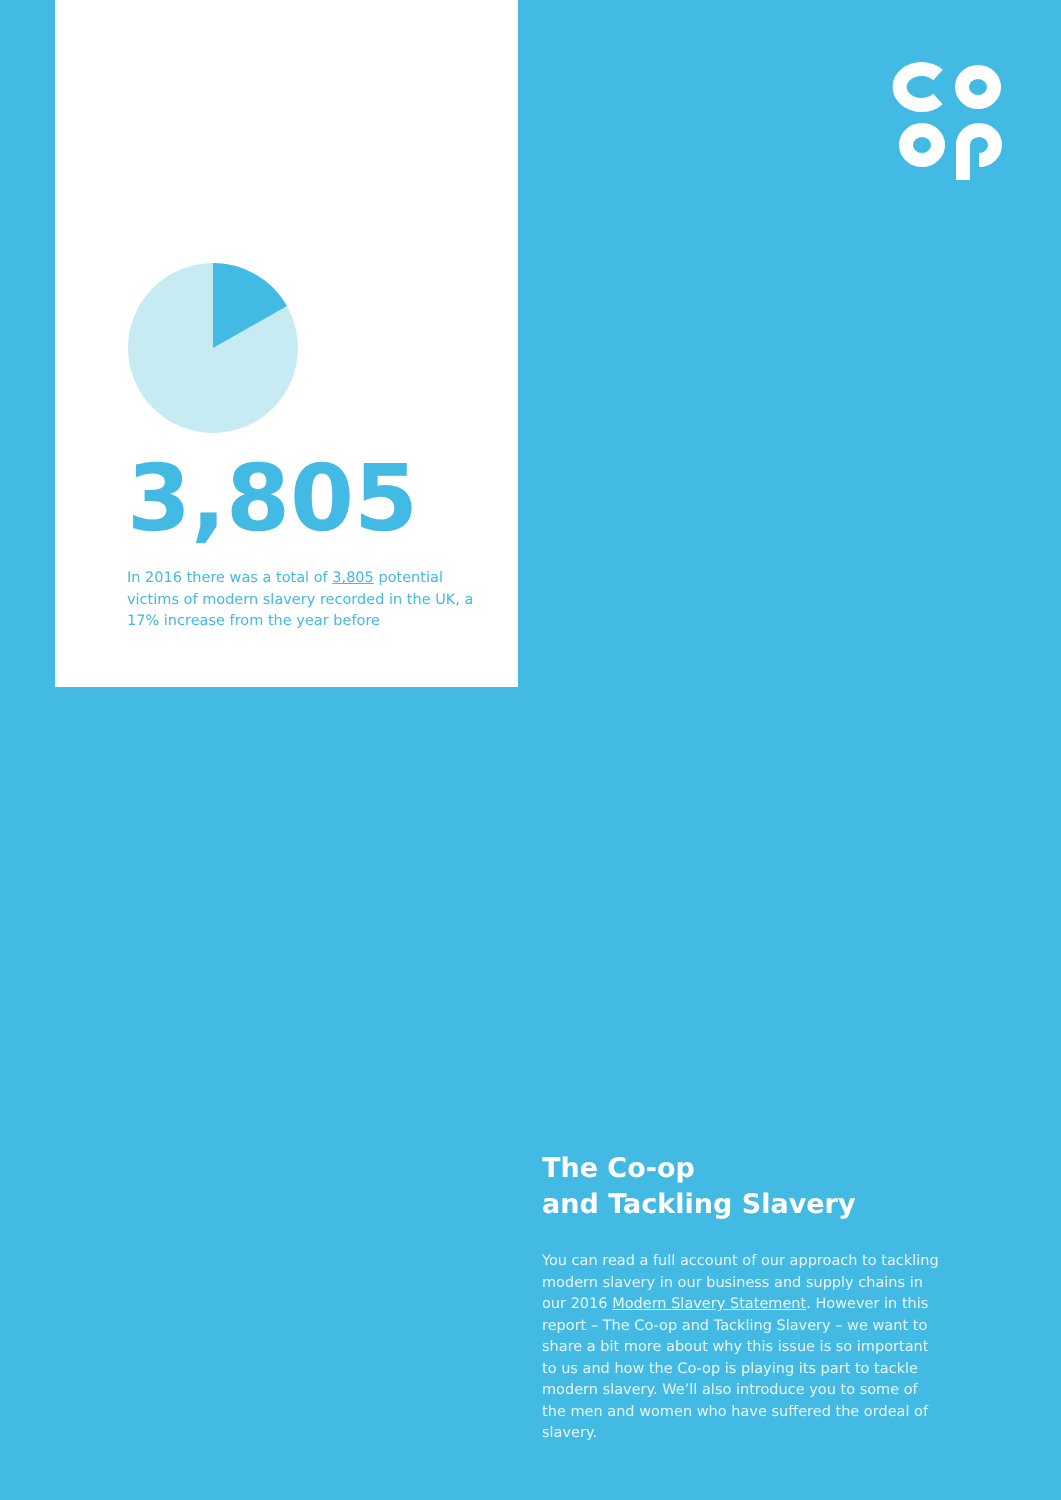3,805
In 2016 there was a total of 3,805 potential victims of modern slavery recorded in the UK, a 17% increase from the year before
The Co-op
and Tackling Slavery
You can read a full account of our approach to tackling modern slavery in our business and supply chains in our 2016 Modern Slavery Statement. However in this report – The Co-op and Tackling Slavery – we want to share a bit more about why this issue is so important to us and how the Co-op is playing its part to tackle modern slavery. We’ll also introduce you to some of the men and women who have suffered the ordeal of slavery.